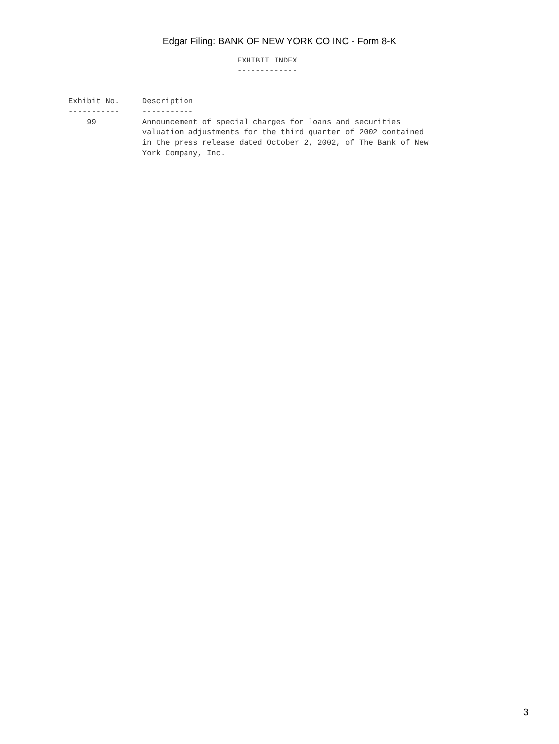Edgar Filing: BANK OF NEW YORK CO INC - Form 8-K
EXHIBIT INDEX
-------------
Exhibit No.     Description
-----------     -----------
    99          Announcement of special charges for loans and securities
                valuation adjustments for the third quarter of 2002 contained
                in the press release dated October 2, 2002, of The Bank of New
                York Company, Inc.
3